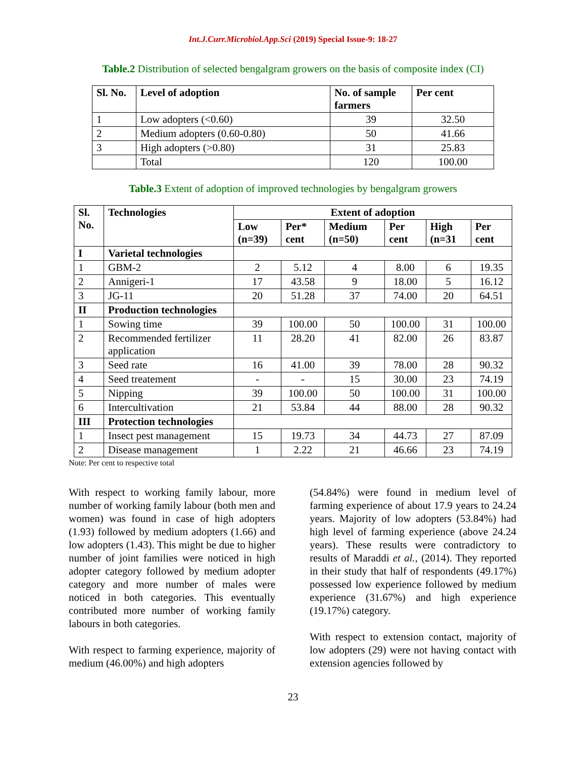Int.J.Curr.Microbiol.App.Sci (2019) Special Issue-9: 18-27
Table.2 Distribution of selected bengalgram growers on the basis of composite index (CI)
| Sl. No. | Level of adoption | No. of sample farmers | Per cent |
| --- | --- | --- | --- |
| 1 | Low adopters (<0.60) | 39 | 32.50 |
| 2 | Medium adopters (0.60-0.80) | 50 | 41.66 |
| 3 | High adopters (>0.80) | 31 | 25.83 |
| | Total | 120 | 100.00 |
Table.3 Extent of adoption of improved technologies by bengalgram growers
| Sl. No. | Technologies | Extent of adoption | | | | | |
| --- | --- | --- | --- | --- | --- | --- | --- |
| | | Low (n=39) | Per* cent | Medium (n=50) | Per cent | High (n=31 | Per cent |
| I | Varietal technologies | | | | | | |
| 1 | GBM-2 | 2 | 5.12 | 4 | 8.00 | 6 | 19.35 |
| 2 | Annigeri-1 | 17 | 43.58 | 9 | 18.00 | 5 | 16.12 |
| 3 | JG-11 | 20 | 51.28 | 37 | 74.00 | 20 | 64.51 |
| II | Production technologies | | | | | | |
| 1 | Sowing time | 39 | 100.00 | 50 | 100.00 | 31 | 100.00 |
| 2 | Recommended fertilizer application | 11 | 28.20 | 41 | 82.00 | 26 | 83.87 |
| 3 | Seed rate | 16 | 41.00 | 39 | 78.00 | 28 | 90.32 |
| 4 | Seed treatement | - | - | 15 | 30.00 | 23 | 74.19 |
| 5 | Nipping | 39 | 100.00 | 50 | 100.00 | 31 | 100.00 |
| 6 | Intercultivation | 21 | 53.84 | 44 | 88.00 | 28 | 90.32 |
| III | Protection technologies | | | | | | |
| 1 | Insect pest management | 15 | 19.73 | 34 | 44.73 | 27 | 87.09 |
| 2 | Disease management | 1 | 2.22 | 21 | 46.66 | 23 | 74.19 |
Note: Per cent to respective total
With respect to working family labour, more number of working family labour (both men and women) was found in case of high adopters (1.93) followed by medium adopters (1.66) and low adopters (1.43). This might be due to higher number of joint families were noticed in high adopter category followed by medium adopter category and more number of males were noticed in both categories. This eventually contributed more number of working family labours in both categories.
With respect to farming experience, majority of medium (46.00%) and high adopters
(54.84%) were found in medium level of farming experience of about 17.9 years to 24.24 years. Majority of low adopters (53.84%) had high level of farming experience (above 24.24 years). These results were contradictory to results of Maraddi et al., (2014). They reported in their study that half of respondents (49.17%) possessed low experience followed by medium experience (31.67%) and high experience (19.17%) category.
With respect to extension contact, majority of low adopters (29) were not having contact with extension agencies followed by
23